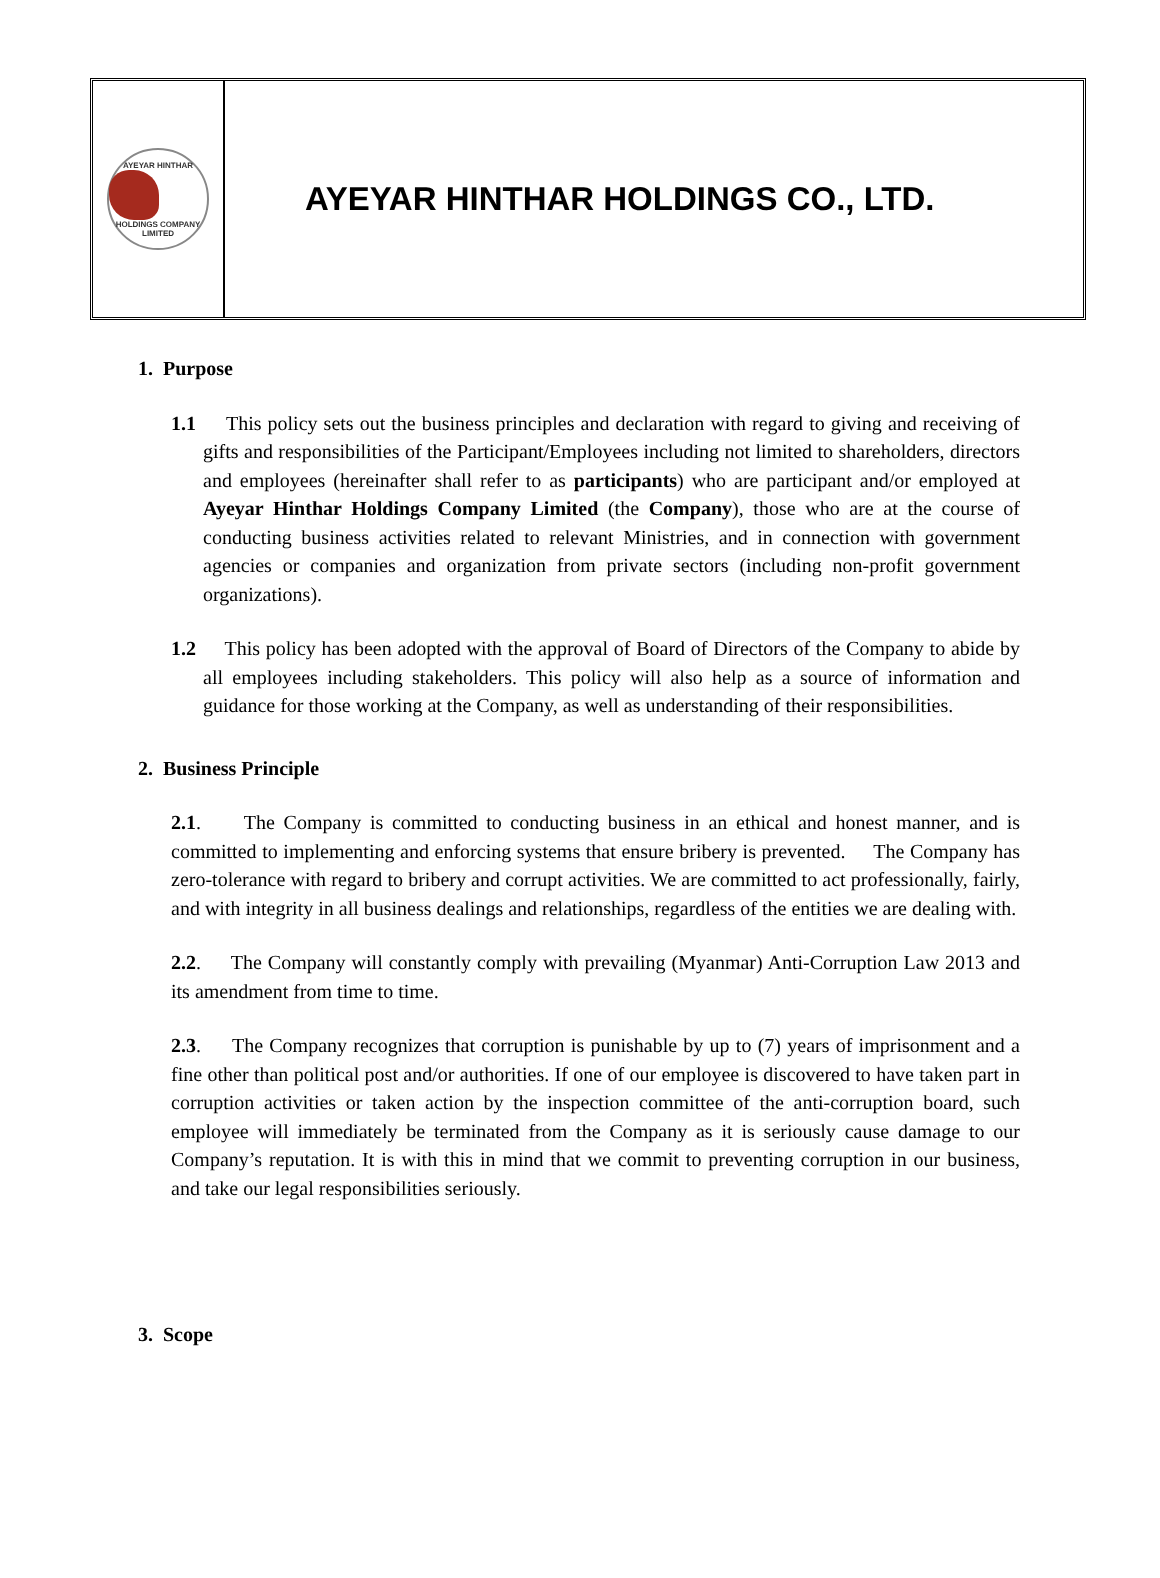AYEYAR HINTHAR
HOLDINGS COMPANY LIMITED
AYEYAR HINTHAR HOLDINGS CO., LTD.
1. Purpose
1.1 This policy sets out the business principles and declaration with regard to giving and receiving of gifts and responsibilities of the Participant/Employees including not limited to shareholders, directors and employees (hereinafter shall refer to as participants) who are participant and/or employed at Ayeyar Hinthar Holdings Company Limited (the Company), those who are at the course of conducting business activities related to relevant Ministries, and in connection with government agencies or companies and organization from private sectors (including non-profit government organizations).
1.2 This policy has been adopted with the approval of Board of Directors of the Company to abide by all employees including stakeholders. This policy will also help as a source of information and guidance for those working at the Company, as well as understanding of their responsibilities.
2. Business Principle
2.1. The Company is committed to conducting business in an ethical and honest manner, and is committed to implementing and enforcing systems that ensure bribery is prevented. The Company has zero-tolerance with regard to bribery and corrupt activities. We are committed to act professionally, fairly, and with integrity in all business dealings and relationships, regardless of the entities we are dealing with.
2.2. The Company will constantly comply with prevailing (Myanmar) Anti-Corruption Law 2013 and its amendment from time to time.
2.3. The Company recognizes that corruption is punishable by up to (7) years of imprisonment and a fine other than political post and/or authorities. If one of our employee is discovered to have taken part in corruption activities or taken action by the inspection committee of the anti-corruption board, such employee will immediately be terminated from the Company as it is seriously cause damage to our Company’s reputation. It is with this in mind that we commit to preventing corruption in our business, and take our legal responsibilities seriously.
3. Scope